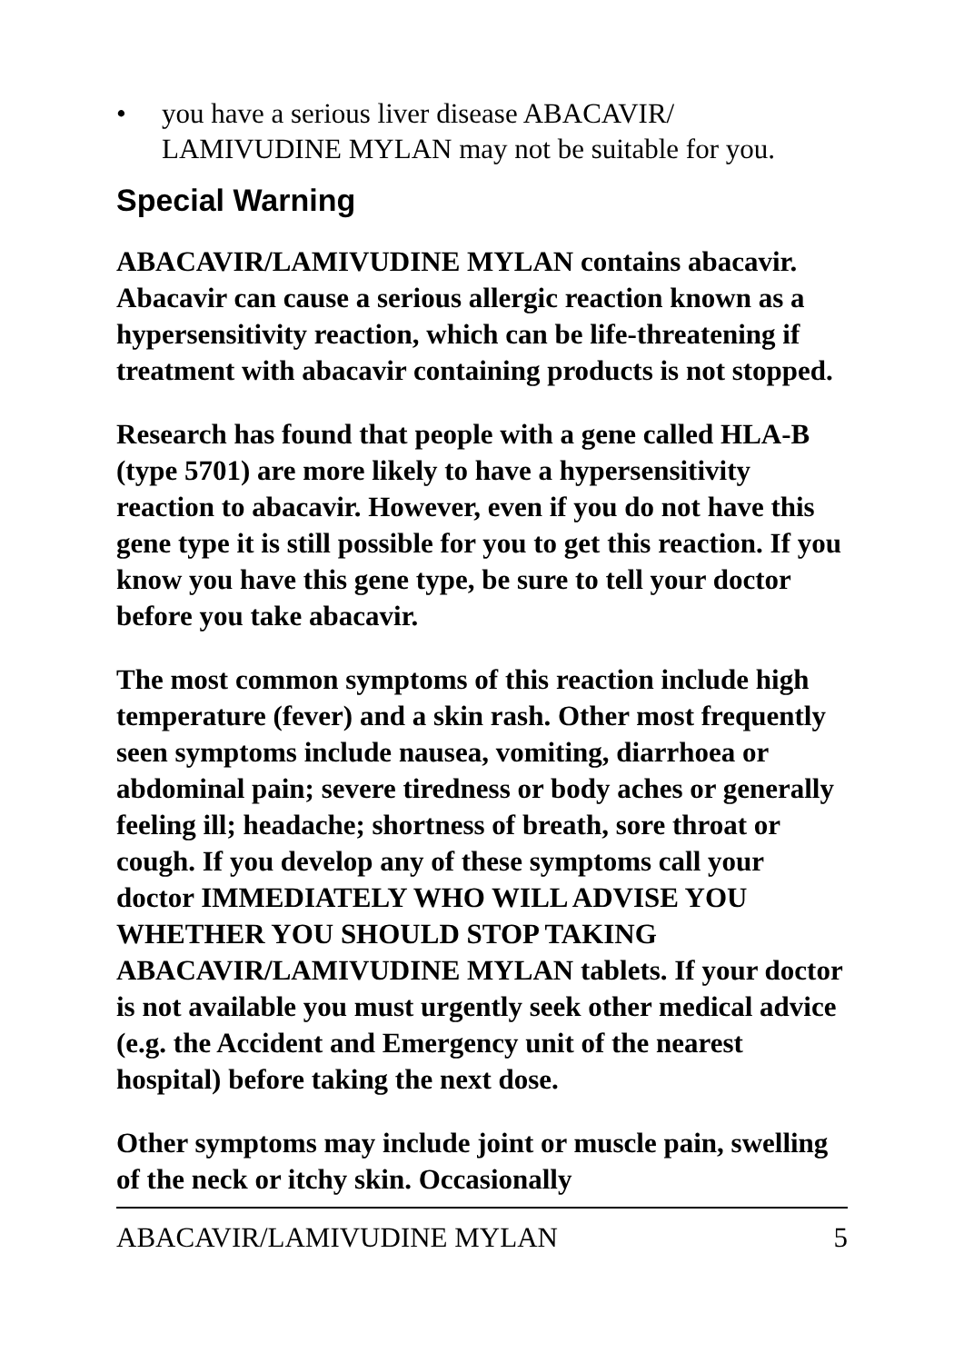• you have a serious liver disease ABACAVIR/
LAMIVUDINE MYLAN may not be suitable for you.
Special Warning
ABACAVIR/LAMIVUDINE MYLAN contains abacavir. Abacavir can cause a serious allergic reaction known as a hypersensitivity reaction, which can be life-threatening if treatment with abacavir containing products is not stopped.
Research has found that people with a gene called HLA-B (type 5701) are more likely to have a hypersensitivity reaction to abacavir. However, even if you do not have this gene type it is still possible for you to get this reaction. If you know you have this gene type, be sure to tell your doctor before you take abacavir.
The most common symptoms of this reaction include high temperature (fever) and a skin rash. Other most frequently seen symptoms include nausea, vomiting, diarrhoea or abdominal pain; severe tiredness or body aches or generally feeling ill; headache; shortness of breath, sore throat or cough. If you develop any of these symptoms call your doctor IMMEDIATELY WHO WILL ADVISE YOU WHETHER YOU SHOULD STOP TAKING ABACAVIR/LAMIVUDINE MYLAN tablets. If your doctor is not available you must urgently seek other medical advice (e.g. the Accident and Emergency unit of the nearest hospital) before taking the next dose.
Other symptoms may include joint or muscle pain, swelling of the neck or itchy skin. Occasionally
ABACAVIR/LAMIVUDINE MYLAN 5